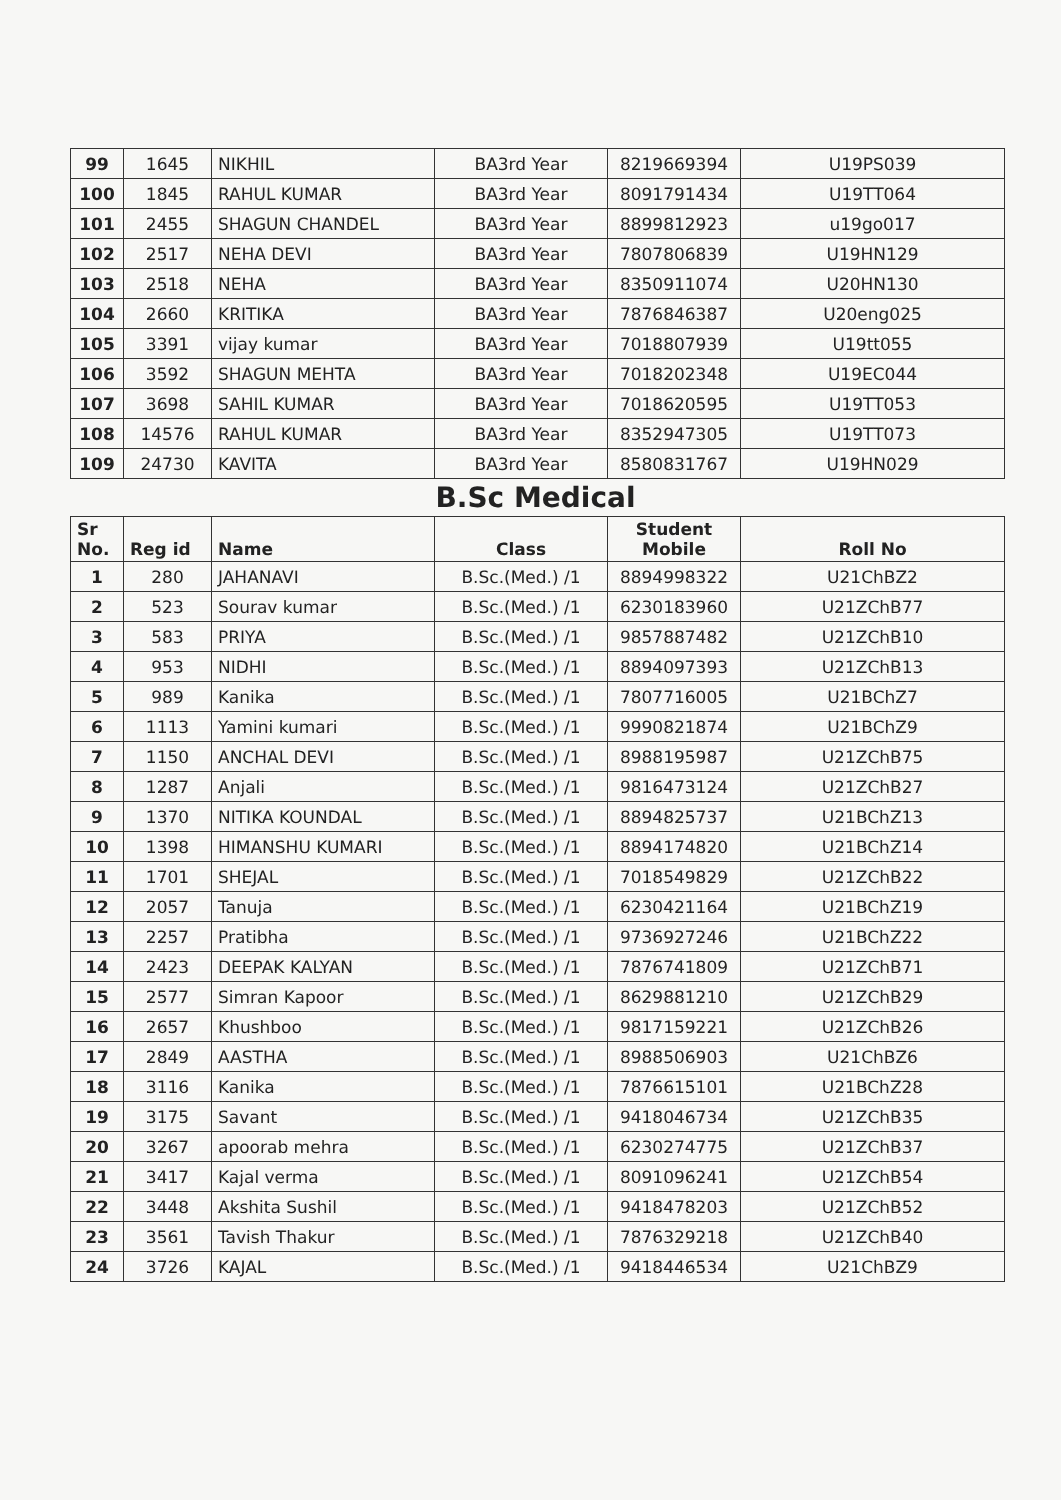| 99 | 1645 | NIKHIL | BA3rd Year | 8219669394 | U19PS039 |
| 100 | 1845 | RAHUL KUMAR | BA3rd Year | 8091791434 | U19TT064 |
| 101 | 2455 | SHAGUN CHANDEL | BA3rd Year | 8899812923 | u19go017 |
| 102 | 2517 | NEHA DEVI | BA3rd Year | 7807806839 | U19HN129 |
| 103 | 2518 | NEHA | BA3rd Year | 8350911074 | U20HN130 |
| 104 | 2660 | KRITIKA | BA3rd Year | 7876846387 | U20eng025 |
| 105 | 3391 | vijay kumar | BA3rd Year | 7018807939 | U19tt055 |
| 106 | 3592 | SHAGUN MEHTA | BA3rd Year | 7018202348 | U19EC044 |
| 107 | 3698 | SAHIL KUMAR | BA3rd Year | 7018620595 | U19TT053 |
| 108 | 14576 | RAHUL KUMAR | BA3rd Year | 8352947305 | U19TT073 |
| 109 | 24730 | KAVITA | BA3rd Year | 8580831767 | U19HN029 |
B.Sc Medical
| Sr No. | Reg id | Name | Class | Student Mobile | Roll No |
| --- | --- | --- | --- | --- | --- |
| 1 | 280 | JAHANAVI | B.Sc.(Med.) /1 | 8894998322 | U21ChBZ2 |
| 2 | 523 | Sourav kumar | B.Sc.(Med.) /1 | 6230183960 | U21ZChB77 |
| 3 | 583 | PRIYA | B.Sc.(Med.) /1 | 9857887482 | U21ZChB10 |
| 4 | 953 | NIDHI | B.Sc.(Med.) /1 | 8894097393 | U21ZChB13 |
| 5 | 989 | Kanika | B.Sc.(Med.) /1 | 7807716005 | U21BChZ7 |
| 6 | 1113 | Yamini kumari | B.Sc.(Med.) /1 | 9990821874 | U21BChZ9 |
| 7 | 1150 | ANCHAL DEVI | B.Sc.(Med.) /1 | 8988195987 | U21ZChB75 |
| 8 | 1287 | Anjali | B.Sc.(Med.) /1 | 9816473124 | U21ZChB27 |
| 9 | 1370 | NITIKA KOUNDAL | B.Sc.(Med.) /1 | 8894825737 | U21BChZ13 |
| 10 | 1398 | HIMANSHU KUMARI | B.Sc.(Med.) /1 | 8894174820 | U21BChZ14 |
| 11 | 1701 | SHEJAL | B.Sc.(Med.) /1 | 7018549829 | U21ZChB22 |
| 12 | 2057 | Tanuja | B.Sc.(Med.) /1 | 6230421164 | U21BChZ19 |
| 13 | 2257 | Pratibha | B.Sc.(Med.) /1 | 9736927246 | U21BChZ22 |
| 14 | 2423 | DEEPAK KALYAN | B.Sc.(Med.) /1 | 7876741809 | U21ZChB71 |
| 15 | 2577 | Simran Kapoor | B.Sc.(Med.) /1 | 8629881210 | U21ZChB29 |
| 16 | 2657 | Khushboo | B.Sc.(Med.) /1 | 9817159221 | U21ZChB26 |
| 17 | 2849 | AASTHA | B.Sc.(Med.) /1 | 8988506903 | U21ChBZ6 |
| 18 | 3116 | Kanika | B.Sc.(Med.) /1 | 7876615101 | U21BChZ28 |
| 19 | 3175 | Savant | B.Sc.(Med.) /1 | 9418046734 | U21ZChB35 |
| 20 | 3267 | apoorab mehra | B.Sc.(Med.) /1 | 6230274775 | U21ZChB37 |
| 21 | 3417 | Kajal verma | B.Sc.(Med.) /1 | 8091096241 | U21ZChB54 |
| 22 | 3448 | Akshita Sushil | B.Sc.(Med.) /1 | 9418478203 | U21ZChB52 |
| 23 | 3561 | Tavish Thakur | B.Sc.(Med.) /1 | 7876329218 | U21ZChB40 |
| 24 | 3726 | KAJAL | B.Sc.(Med.) /1 | 9418446534 | U21ChBZ9 |